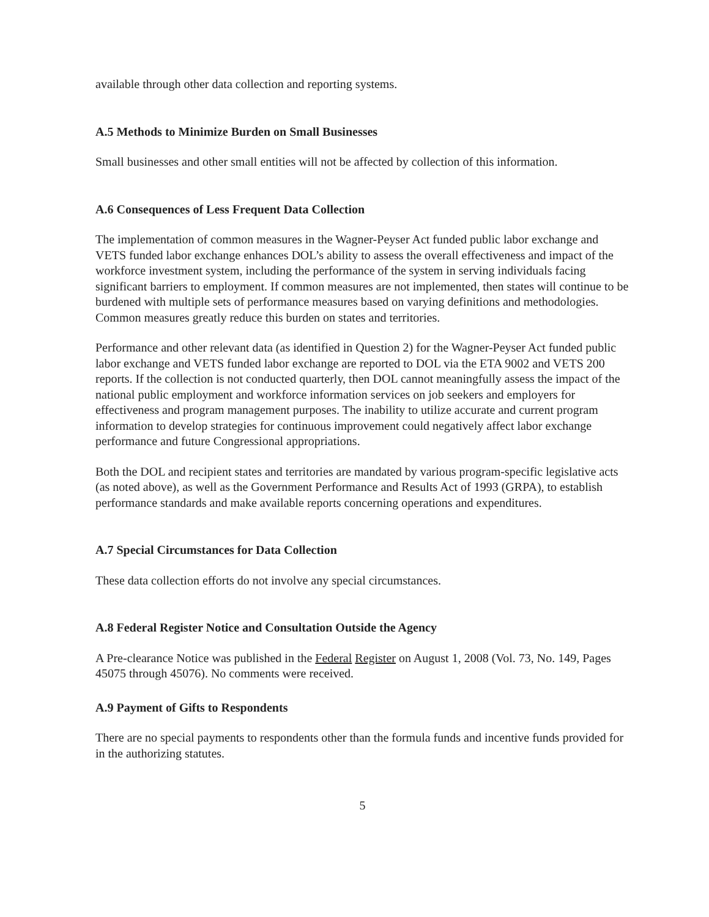available through other data collection and reporting systems.
A.5 Methods to Minimize Burden on Small Businesses
Small businesses and other small entities will not be affected by collection of this information.
A.6 Consequences of Less Frequent Data Collection
The implementation of common measures in the Wagner-Peyser Act funded public labor exchange and VETS funded labor exchange enhances DOL’s ability to assess the overall effectiveness and impact of the workforce investment system, including the performance of the system in serving individuals facing significant barriers to employment. If common measures are not implemented, then states will continue to be burdened with multiple sets of performance measures based on varying definitions and methodologies. Common measures greatly reduce this burden on states and territories.
Performance and other relevant data (as identified in Question 2) for the Wagner-Peyser Act funded public labor exchange and VETS funded labor exchange are reported to DOL via the ETA 9002 and VETS 200 reports. If the collection is not conducted quarterly, then DOL cannot meaningfully assess the impact of the national public employment and workforce information services on job seekers and employers for effectiveness and program management purposes. The inability to utilize accurate and current program information to develop strategies for continuous improvement could negatively affect labor exchange performance and future Congressional appropriations.
Both the DOL and recipient states and territories are mandated by various program-specific legislative acts (as noted above), as well as the Government Performance and Results Act of 1993 (GRPA), to establish performance standards and make available reports concerning operations and expenditures.
A.7 Special Circumstances for Data Collection
These data collection efforts do not involve any special circumstances.
A.8 Federal Register Notice and Consultation Outside the Agency
A Pre-clearance Notice was published in the Federal Register on August 1, 2008 (Vol. 73, No. 149, Pages 45075 through 45076). No comments were received.
A.9 Payment of Gifts to Respondents
There are no special payments to respondents other than the formula funds and incentive funds provided for in the authorizing statutes.
5